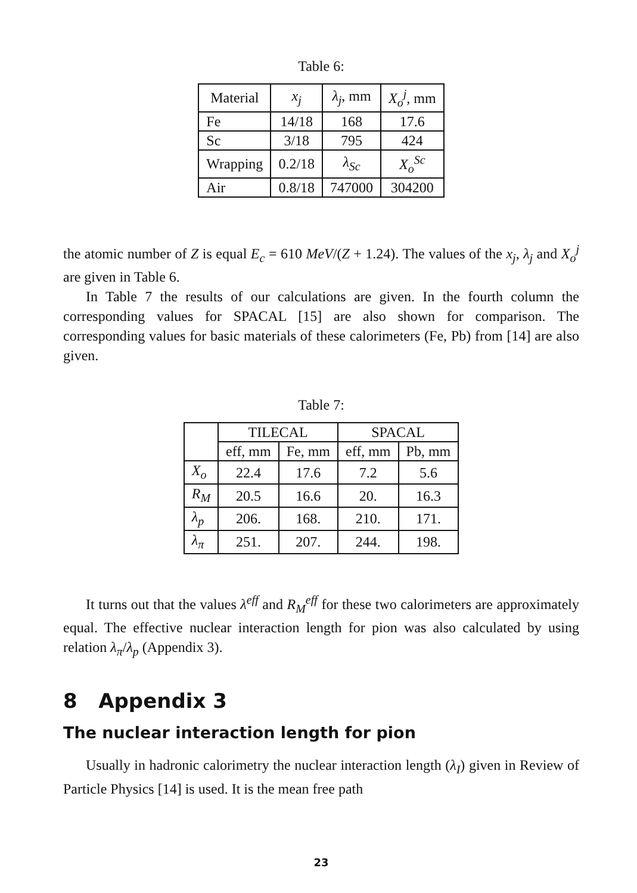Table 6:
| Material | x<sub>j</sub> | λ<sub>j</sub> , mm | X<sub>o</sub><sup>j</sup> , mm |
| --- | --- | --- | --- |
| Fe | 14/18 | 168 | 17.6 |
| Sc | 3/18 | 795 | 424 |
| Wrapping | 0.2/18 | λ<sub>Sc</sub> | X<sub>o</sub><sup>Sc</sup> |
| Air | 0.8/18 | 747000 | 304200 |
the atomic number of Z is equal E<sub>c</sub> = 610 MeV/(Z + 1.24). The values of the x<sub>j</sub>, λ<sub>j</sub> and X<sub>o</sub><sup>j</sup> are given in Table 6.
In Table 7 the results of our calculations are given. In the fourth column the corresponding values for SPACAL [15] are also shown for comparison. The corresponding values for basic materials of these calorimeters (Fe, Pb) from [14] are also given.
Table 7:
| | TILECAL | | SPACAL | |
| --- | --- | --- | --- | --- |
| | eff, mm | Fe, mm | eff, mm | Pb, mm |
| X<sub>o</sub> | 22.4 | 17.6 | 7.2 | 5.6 |
| R<sub>M</sub> | 20.5 | 16.6 | 20. | 16.3 |
| λ<sub>p</sub> | 206. | 168. | 210. | 171. |
| λ<sub>π</sub> | 251. | 207. | 244. | 198. |
It turns out that the values λ<sup>eff</sup> and R<sub>M</sub><sup>eff</sup> for these two calorimeters are approximately equal. The effective nuclear interaction length for pion was also calculated by using relation λ<sub>π</sub>/λ<sub>p</sub> (Appendix 3).
8 Appendix 3
The nuclear interaction length for pion
Usually in hadronic calorimetry the nuclear interaction length (λ<sub>I</sub>) given in Review of Particle Physics [14] is used. It is the mean free path
23